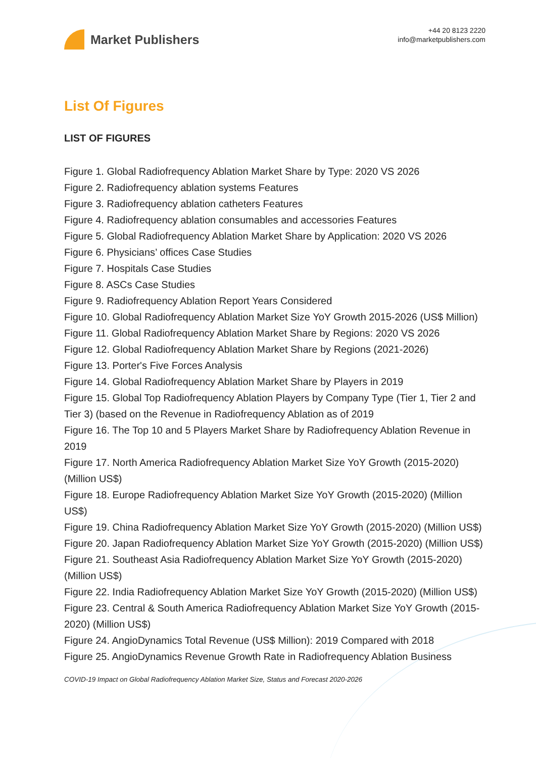Market Publishers
+44 20 8123 2220
info@marketpublishers.com
List Of Figures
LIST OF FIGURES
Figure 1. Global Radiofrequency Ablation Market Share by Type: 2020 VS 2026
Figure 2. Radiofrequency ablation systems Features
Figure 3. Radiofrequency ablation catheters Features
Figure 4. Radiofrequency ablation consumables and accessories Features
Figure 5. Global Radiofrequency Ablation Market Share by Application: 2020 VS 2026
Figure 6. Physicians’ offices Case Studies
Figure 7. Hospitals Case Studies
Figure 8. ASCs Case Studies
Figure 9. Radiofrequency Ablation Report Years Considered
Figure 10. Global Radiofrequency Ablation Market Size YoY Growth 2015-2026 (US$ Million)
Figure 11. Global Radiofrequency Ablation Market Share by Regions: 2020 VS 2026
Figure 12. Global Radiofrequency Ablation Market Share by Regions (2021-2026)
Figure 13. Porter's Five Forces Analysis
Figure 14. Global Radiofrequency Ablation Market Share by Players in 2019
Figure 15. Global Top Radiofrequency Ablation Players by Company Type (Tier 1, Tier 2 and Tier 3) (based on the Revenue in Radiofrequency Ablation as of 2019
Figure 16. The Top 10 and 5 Players Market Share by Radiofrequency Ablation Revenue in 2019
Figure 17. North America Radiofrequency Ablation Market Size YoY Growth (2015-2020) (Million US$)
Figure 18. Europe Radiofrequency Ablation Market Size YoY Growth (2015-2020) (Million US$)
Figure 19. China Radiofrequency Ablation Market Size YoY Growth (2015-2020) (Million US$)
Figure 20. Japan Radiofrequency Ablation Market Size YoY Growth (2015-2020) (Million US$)
Figure 21. Southeast Asia Radiofrequency Ablation Market Size YoY Growth (2015-2020) (Million US$)
Figure 22. India Radiofrequency Ablation Market Size YoY Growth (2015-2020) (Million US$)
Figure 23. Central & South America Radiofrequency Ablation Market Size YoY Growth (2015-2020) (Million US$)
Figure 24. AngioDynamics Total Revenue (US$ Million): 2019 Compared with 2018
Figure 25. AngioDynamics Revenue Growth Rate in Radiofrequency Ablation Business
COVID-19 Impact on Global Radiofrequency Ablation Market Size, Status and Forecast 2020-2026